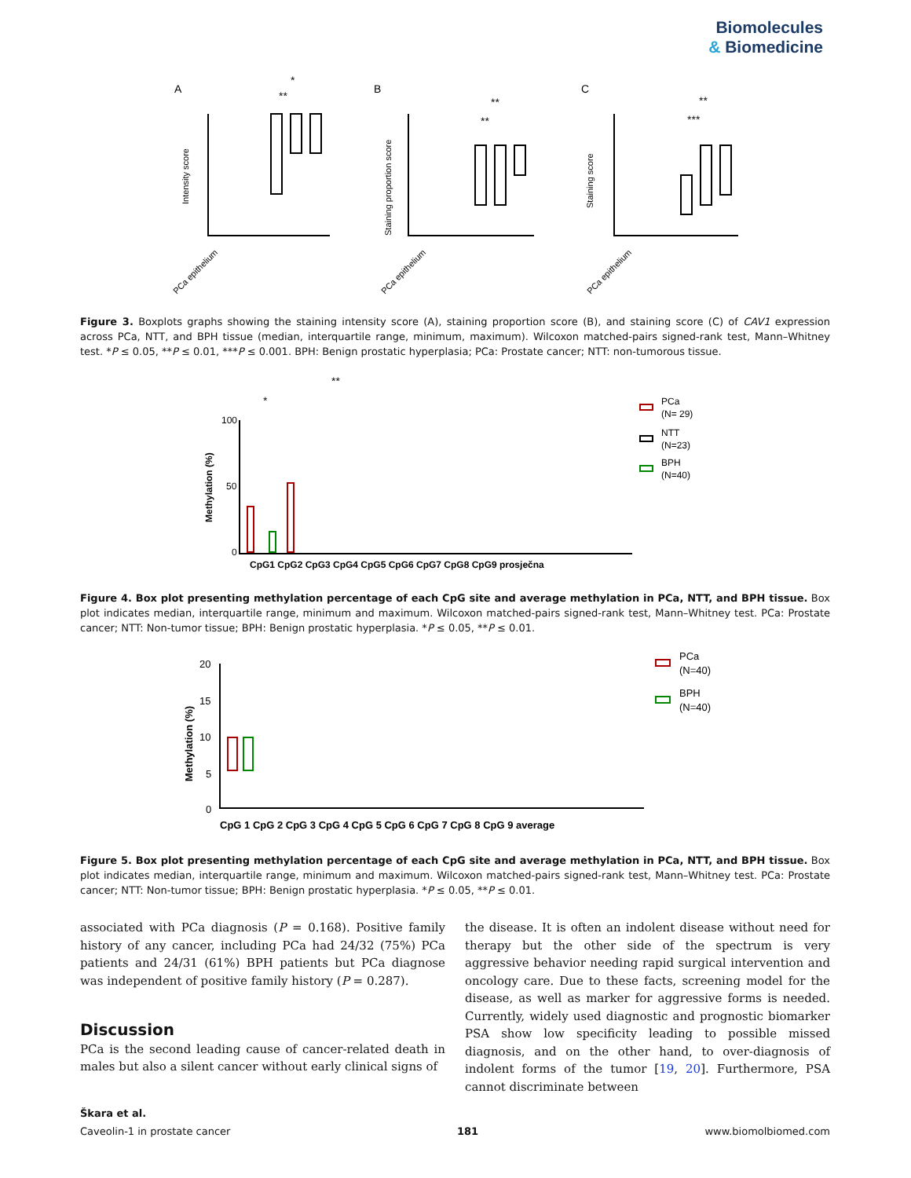Biomolecules
& Biomedicine
A
B
C
Intensity score
Staining proportion score
Staining score
*
**
**
**
**
***
PCa epithelium
PCa epithelium
PCa epithelium
Figure 3. Boxplots graphs showing the staining intensity score (A), staining proportion score (B), and staining score (C) of CAV1 expression across PCa, NTT, and BPH tissue (median, interquartile range, minimum, maximum). Wilcoxon matched-pairs signed-rank test, Mann–Whitney test. *P ≤ 0.05, **P ≤ 0.01, ***P ≤ 0.001. BPH: Benign prostatic hyperplasia; PCa: Prostate cancer; NTT: non-tumorous tissue.
100
50
0
Methylation (%)
CpG1 CpG2 CpG3 CpG4 CpG5 CpG6 CpG7 CpG8 CpG9 prosječna
*
**
PCa
(N= 29)
NTT
(N=23)
BPH
(N=40)
Figure 4. Box plot presenting methylation percentage of each CpG site and average methylation in PCa, NTT, and BPH tissue. Box plot indicates median, interquartile range, minimum and maximum. Wilcoxon matched-pairs signed-rank test, Mann–Whitney test. PCa: Prostate cancer; NTT: Non-tumor tissue; BPH: Benign prostatic hyperplasia. *P ≤ 0.05, **P ≤ 0.01.
20
15
10
5
0
Methylation (%)
CpG 1 CpG 2 CpG 3 CpG 4 CpG 5 CpG 6 CpG 7 CpG 8 CpG 9 average
PCa
(N=40)
BPH
(N=40)
Figure 5. Box plot presenting methylation percentage of each CpG site and average methylation in PCa, NTT, and BPH tissue. Box plot indicates median, interquartile range, minimum and maximum. Wilcoxon matched-pairs signed-rank test, Mann–Whitney test. PCa: Prostate cancer; NTT: Non-tumor tissue; BPH: Benign prostatic hyperplasia. *P ≤ 0.05, **P ≤ 0.01.
associated with PCa diagnosis (P = 0.168). Positive family history of any cancer, including PCa had 24/32 (75%) PCa patients and 24/31 (61%) BPH patients but PCa diagnose was independent of positive family history (P = 0.287).
Discussion
PCa is the second leading cause of cancer-related death in males but also a silent cancer without early clinical signs of
the disease. It is often an indolent disease without need for therapy but the other side of the spectrum is very aggressive behavior needing rapid surgical intervention and oncology care. Due to these facts, screening model for the disease, as well as marker for aggressive forms is needed. Currently, widely used diagnostic and prognostic biomarker PSA show low specificity leading to possible missed diagnosis, and on the other hand, to over-diagnosis of indolent forms of the tumor [19, 20]. Furthermore, PSA cannot discriminate between
Škara et al.
Caveolin-1 in prostate cancer 181 www.biomolbiomed.com